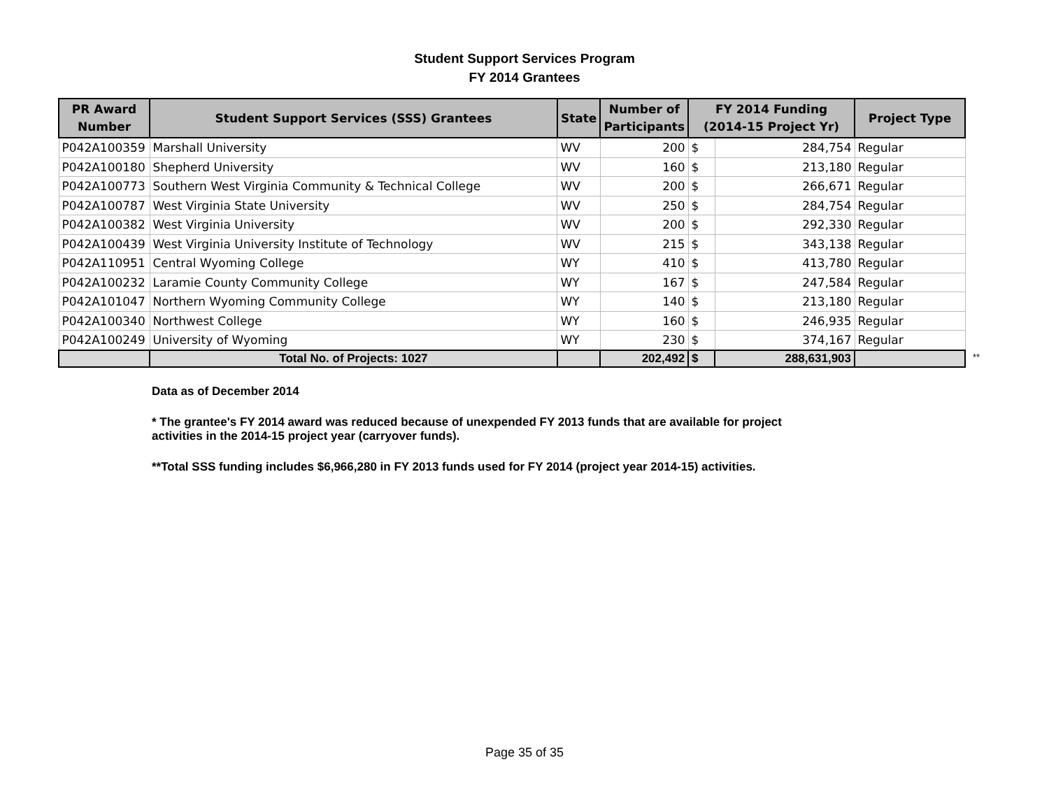Student Support Services Program
FY 2014 Grantees
| PR Award Number | Student Support Services (SSS) Grantees | State | Number of Participants | FY 2014 Funding (2014-15 Project Yr) | | Project Type |
| --- | --- | --- | --- | --- | --- | --- |
| P042A100359 | Marshall University | WV | 200 | $ | 284,754 | Regular |
| P042A100180 | Shepherd University | WV | 160 | $ | 213,180 | Regular |
| P042A100773 | Southern West Virginia Community & Technical College | WV | 200 | $ | 266,671 | Regular |
| P042A100787 | West Virginia State University | WV | 250 | $ | 284,754 | Regular |
| P042A100382 | West Virginia University | WV | 200 | $ | 292,330 | Regular |
| P042A100439 | West Virginia University Institute of Technology | WV | 215 | $ | 343,138 | Regular |
| P042A110951 | Central Wyoming College | WY | 410 | $ | 413,780 | Regular |
| P042A100232 | Laramie County Community College | WY | 167 | $ | 247,584 | Regular |
| P042A101047 | Northern Wyoming Community College | WY | 140 | $ | 213,180 | Regular |
| P042A100340 | Northwest College | WY | 160 | $ | 246,935 | Regular |
| P042A100249 | University of Wyoming | WY | 230 | $ | 374,167 | Regular |
| | Total No. of Projects: 1027 | | 202,492 | $ | 288,631,903 | |
**
Data as of December 2014
* The grantee's FY 2014 award was reduced because of unexpended FY 2013 funds that are available for project
activities in the 2014-15 project year (carryover funds).
**Total SSS funding includes $6,966,280 in FY 2013 funds used for FY 2014 (project year 2014-15) activities.
Page 35 of 35